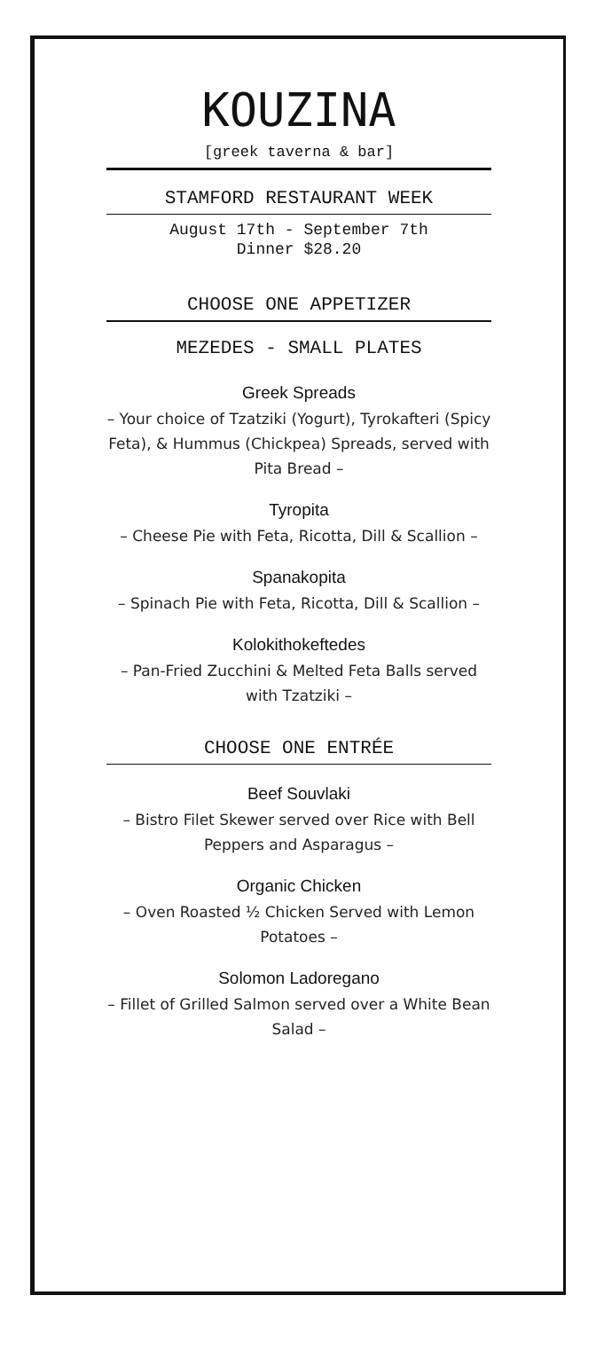KOUZINA
[greek taverna & bar]
STAMFORD RESTAURANT WEEK
August 17th - September 7th
Dinner $28.20
CHOOSE ONE APPETIZER
MEZEDES - SMALL PLATES
Greek Spreads
– Your choice of Tzatziki (Yogurt), Tyrokafteri (Spicy Feta), & Hummus (Chickpea) Spreads, served with Pita Bread –
Tyropita
– Cheese Pie with Feta, Ricotta, Dill & Scallion –
Spanakopita
– Spinach Pie with Feta, Ricotta, Dill & Scallion –
Kolokithokeftedes
– Pan-Fried Zucchini & Melted Feta Balls served with Tzatziki –
CHOOSE ONE ENTRÉE
Beef Souvlaki
– Bistro Filet Skewer served over Rice with Bell Peppers and Asparagus –
Organic Chicken
– Oven Roasted ½ Chicken Served with Lemon Potatoes –
Solomon Ladoregano
– Fillet of Grilled Salmon served over a White Bean Salad –